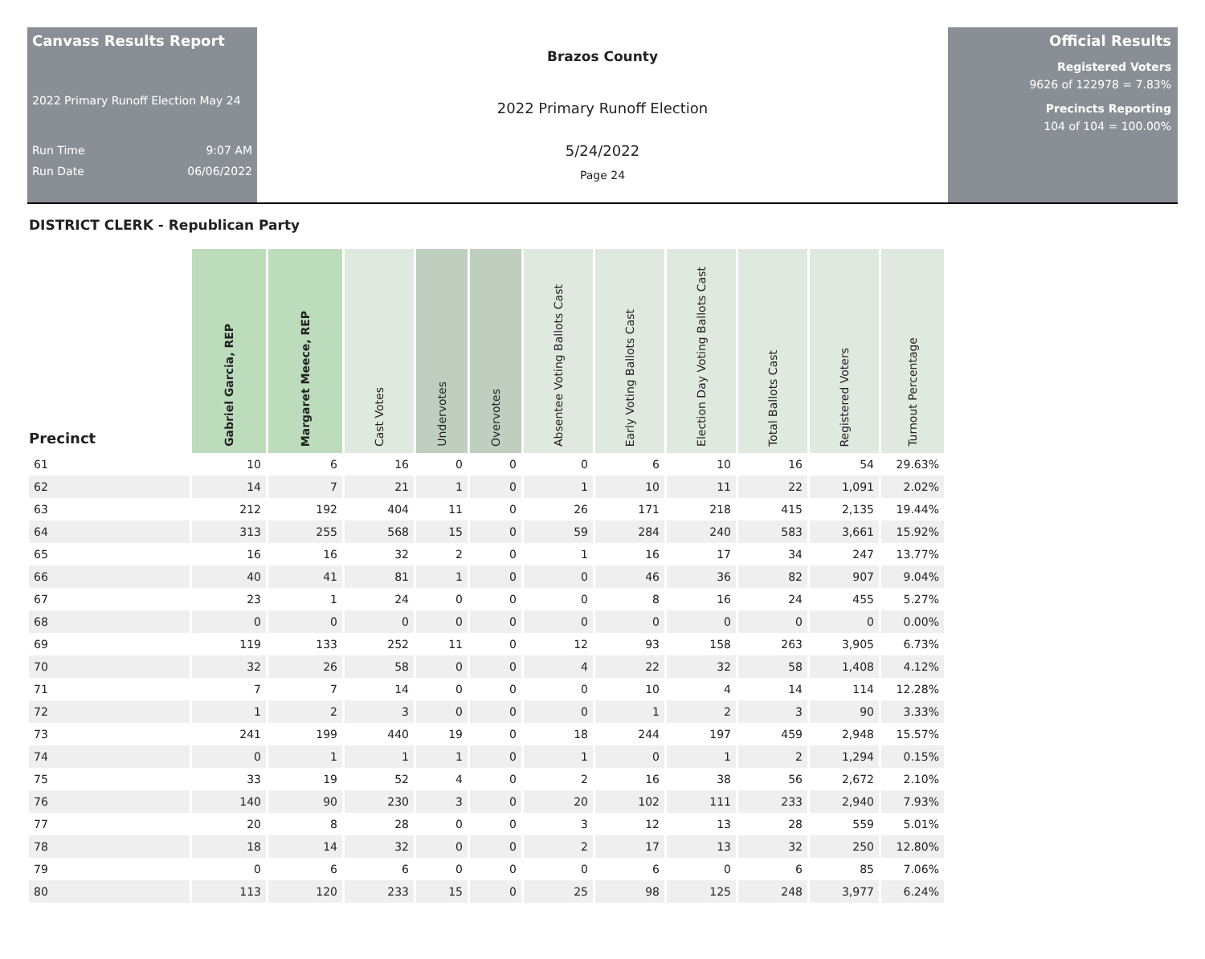Canvass Results Report
2022 Primary Runoff Election May 24
Run Time 9:07 AM
Run Date 06/06/2022
Brazos County
2022 Primary Runoff Election
5/24/2022
Page 24
Official Results
Registered Voters
9626 of 122978 = 7.83%
Precincts Reporting
104 of 104 = 100.00%
DISTRICT CLERK - Republican Party
| Precinct | Gabriel Garcia, REP | Margaret Meece, REP | Cast Votes | Undervotes | Overvotes | Absentee Voting Ballots Cast | Early Voting Ballots Cast | Election Day Voting Ballots Cast | Total Ballots Cast | Registered Voters | Turnout Percentage |
| --- | --- | --- | --- | --- | --- | --- | --- | --- | --- | --- | --- |
| 61 | 10 | 6 | 16 | 0 | 0 | 0 | 6 | 10 | 16 | 54 | 29.63% |
| 62 | 14 | 7 | 21 | 1 | 0 | 1 | 10 | 11 | 22 | 1,091 | 2.02% |
| 63 | 212 | 192 | 404 | 11 | 0 | 26 | 171 | 218 | 415 | 2,135 | 19.44% |
| 64 | 313 | 255 | 568 | 15 | 0 | 59 | 284 | 240 | 583 | 3,661 | 15.92% |
| 65 | 16 | 16 | 32 | 2 | 0 | 1 | 16 | 17 | 34 | 247 | 13.77% |
| 66 | 40 | 41 | 81 | 1 | 0 | 0 | 46 | 36 | 82 | 907 | 9.04% |
| 67 | 23 | 1 | 24 | 0 | 0 | 0 | 8 | 16 | 24 | 455 | 5.27% |
| 68 | 0 | 0 | 0 | 0 | 0 | 0 | 0 | 0 | 0 | 0 | 0.00% |
| 69 | 119 | 133 | 252 | 11 | 0 | 12 | 93 | 158 | 263 | 3,905 | 6.73% |
| 70 | 32 | 26 | 58 | 0 | 0 | 4 | 22 | 32 | 58 | 1,408 | 4.12% |
| 71 | 7 | 7 | 14 | 0 | 0 | 0 | 10 | 4 | 14 | 114 | 12.28% |
| 72 | 1 | 2 | 3 | 0 | 0 | 0 | 1 | 2 | 3 | 90 | 3.33% |
| 73 | 241 | 199 | 440 | 19 | 0 | 18 | 244 | 197 | 459 | 2,948 | 15.57% |
| 74 | 0 | 1 | 1 | 1 | 0 | 1 | 0 | 1 | 2 | 1,294 | 0.15% |
| 75 | 33 | 19 | 52 | 4 | 0 | 2 | 16 | 38 | 56 | 2,672 | 2.10% |
| 76 | 140 | 90 | 230 | 3 | 0 | 20 | 102 | 111 | 233 | 2,940 | 7.93% |
| 77 | 20 | 8 | 28 | 0 | 0 | 3 | 12 | 13 | 28 | 559 | 5.01% |
| 78 | 18 | 14 | 32 | 0 | 0 | 2 | 17 | 13 | 32 | 250 | 12.80% |
| 79 | 0 | 6 | 6 | 0 | 0 | 0 | 6 | 0 | 6 | 85 | 7.06% |
| 80 | 113 | 120 | 233 | 15 | 0 | 25 | 98 | 125 | 248 | 3,977 | 6.24% |